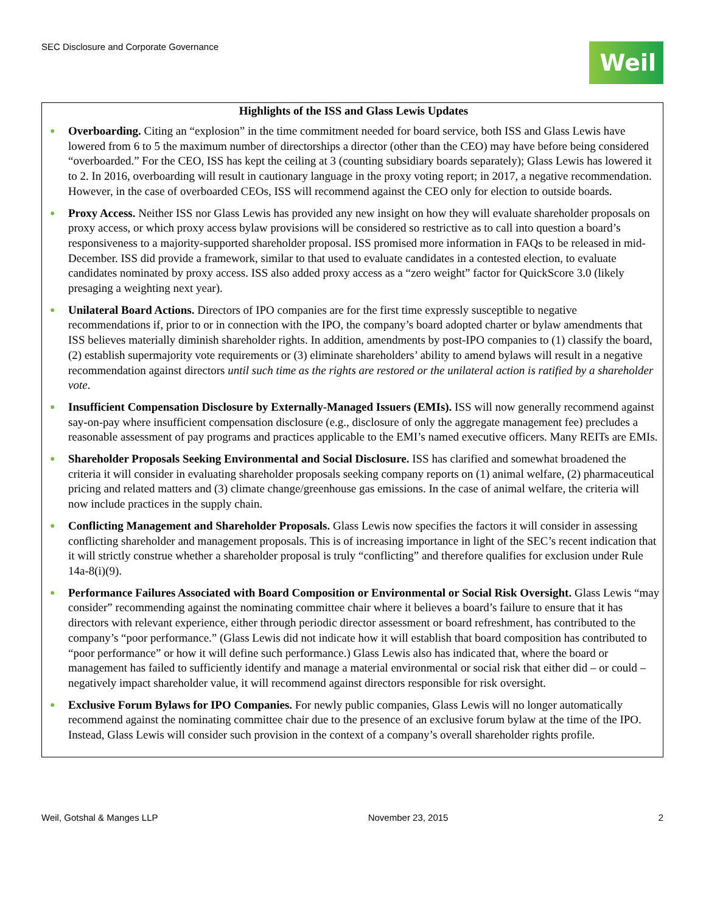SEC Disclosure and Corporate Governance
Weil
Highlights of the ISS and Glass Lewis Updates
● Overboarding. Citing an “explosion” in the time commitment needed for board service, both ISS and Glass Lewis have lowered from 6 to 5 the maximum number of directorships a director (other than the CEO) may have before being considered “overboarded.” For the CEO, ISS has kept the ceiling at 3 (counting subsidiary boards separately); Glass Lewis has lowered it to 2. In 2016, overboarding will result in cautionary language in the proxy voting report; in 2017, a negative recommendation. However, in the case of overboarded CEOs, ISS will recommend against the CEO only for election to outside boards.
● Proxy Access. Neither ISS nor Glass Lewis has provided any new insight on how they will evaluate shareholder proposals on proxy access, or which proxy access bylaw provisions will be considered so restrictive as to call into question a board’s responsiveness to a majority-supported shareholder proposal. ISS promised more information in FAQs to be released in mid-December. ISS did provide a framework, similar to that used to evaluate candidates in a contested election, to evaluate candidates nominated by proxy access. ISS also added proxy access as a “zero weight” factor for QuickScore 3.0 (likely presaging a weighting next year).
● Unilateral Board Actions. Directors of IPO companies are for the first time expressly susceptible to negative recommendations if, prior to or in connection with the IPO, the company’s board adopted charter or bylaw amendments that ISS believes materially diminish shareholder rights. In addition, amendments by post-IPO companies to (1) classify the board, (2) establish supermajority vote requirements or (3) eliminate shareholders’ ability to amend bylaws will result in a negative recommendation against directors until such time as the rights are restored or the unilateral action is ratified by a shareholder vote.
● Insufficient Compensation Disclosure by Externally-Managed Issuers (EMIs). ISS will now generally recommend against say-on-pay where insufficient compensation disclosure (e.g., disclosure of only the aggregate management fee) precludes a reasonable assessment of pay programs and practices applicable to the EMI’s named executive officers. Many REITs are EMIs.
● Shareholder Proposals Seeking Environmental and Social Disclosure. ISS has clarified and somewhat broadened the criteria it will consider in evaluating shareholder proposals seeking company reports on (1) animal welfare, (2) pharmaceutical pricing and related matters and (3) climate change/greenhouse gas emissions. In the case of animal welfare, the criteria will now include practices in the supply chain.
● Conflicting Management and Shareholder Proposals. Glass Lewis now specifies the factors it will consider in assessing conflicting shareholder and management proposals. This is of increasing importance in light of the SEC’s recent indication that it will strictly construe whether a shareholder proposal is truly “conflicting” and therefore qualifies for exclusion under Rule 14a-8(i)(9).
● Performance Failures Associated with Board Composition or Environmental or Social Risk Oversight. Glass Lewis “may consider” recommending against the nominating committee chair where it believes a board’s failure to ensure that it has directors with relevant experience, either through periodic director assessment or board refreshment, has contributed to the company’s “poor performance.” (Glass Lewis did not indicate how it will establish that board composition has contributed to “poor performance” or how it will define such performance.) Glass Lewis also has indicated that, where the board or management has failed to sufficiently identify and manage a material environmental or social risk that either did – or could – negatively impact shareholder value, it will recommend against directors responsible for risk oversight.
● Exclusive Forum Bylaws for IPO Companies. For newly public companies, Glass Lewis will no longer automatically recommend against the nominating committee chair due to the presence of an exclusive forum bylaw at the time of the IPO. Instead, Glass Lewis will consider such provision in the context of a company’s overall shareholder rights profile.
Weil, Gotshal & Manges LLP November 23, 2015 2